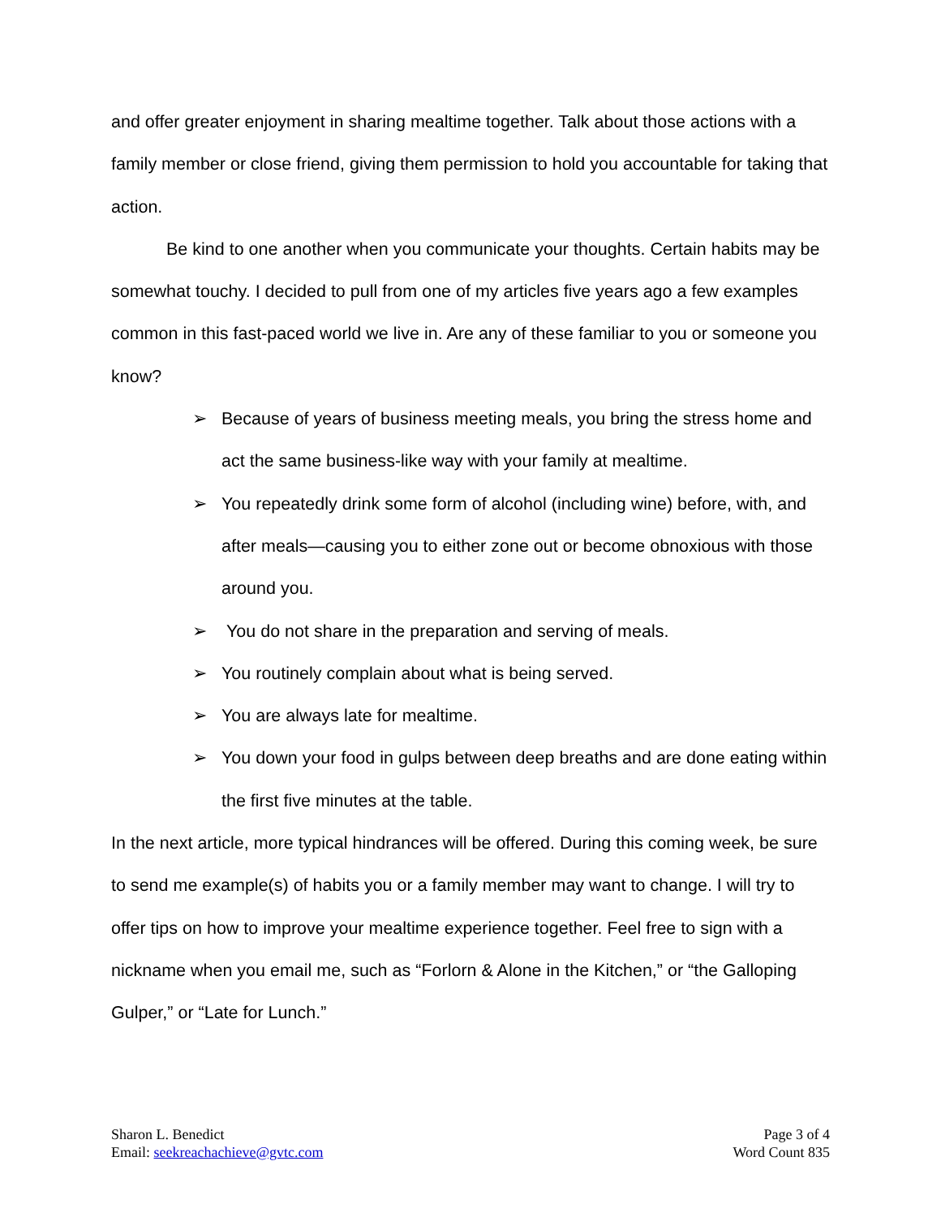and offer greater enjoyment in sharing mealtime together. Talk about those actions with a family member or close friend, giving them permission to hold you accountable for taking that action.
Be kind to one another when you communicate your thoughts. Certain habits may be somewhat touchy. I decided to pull from one of my articles five years ago a few examples common in this fast-paced world we live in. Are any of these familiar to you or someone you know?
➢ Because of years of business meeting meals, you bring the stress home and act the same business-like way with your family at mealtime.
➢ You repeatedly drink some form of alcohol (including wine) before, with, and after meals—causing you to either zone out or become obnoxious with those around you.
➢ You do not share in the preparation and serving of meals.
➢ You routinely complain about what is being served.
➢ You are always late for mealtime.
➢ You down your food in gulps between deep breaths and are done eating within the first five minutes at the table.
In the next article, more typical hindrances will be offered. During this coming week, be sure to send me example(s) of habits you or a family member may want to change. I will try to offer tips on how to improve your mealtime experience together. Feel free to sign with a nickname when you email me, such as “Forlorn & Alone in the Kitchen,” or “the Galloping Gulper,” or “Late for Lunch.”
Sharon L. Benedict
Email: seekreachachieve@gvtc.com
Page 3 of 4
Word Count 835